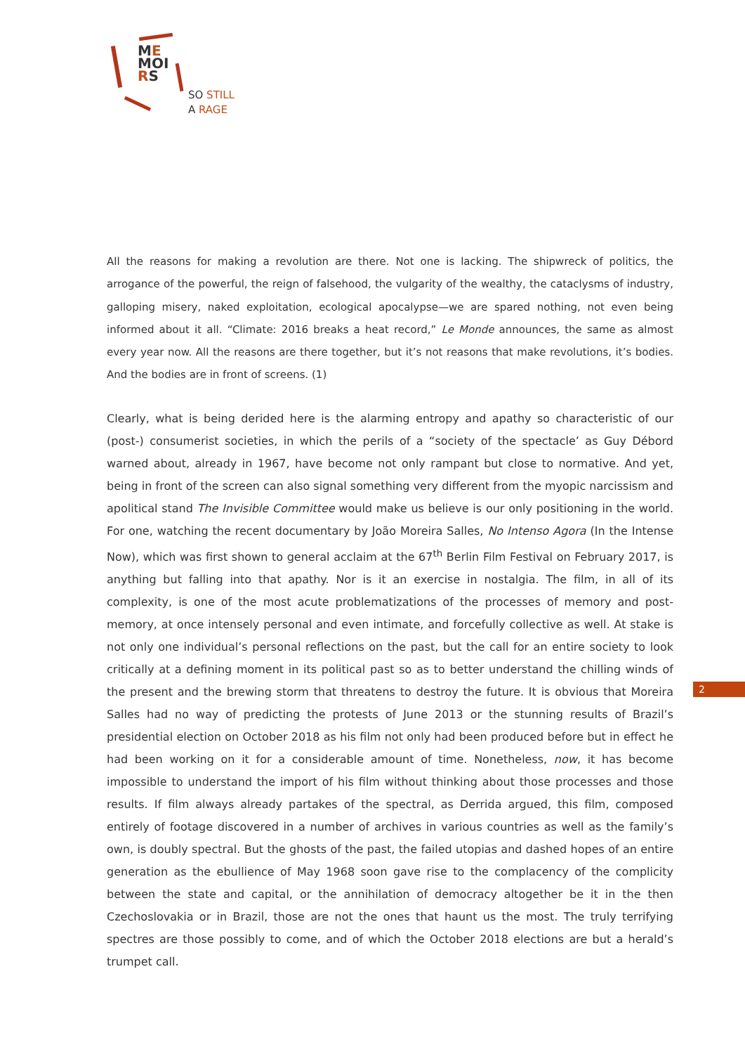ME
MOI
RS
SO STILL
A RAGE
All the reasons for making a revolution are there. Not one is lacking. The shipwreck of politics, the arrogance of the powerful, the reign of falsehood, the vulgarity of the wealthy, the cataclysms of industry, galloping misery, naked exploitation, ecological apocalypse—we are spared nothing, not even being informed about it all. “Climate: 2016 breaks a heat record,” Le Monde announces, the same as almost every year now. All the reasons are there together, but it’s not reasons that make revolutions, it’s bodies. And the bodies are in front of screens. (1)
Clearly, what is being derided here is the alarming entropy and apathy so characteristic of our (post-) consumerist societies, in which the perils of a “society of the spectacle’ as Guy Débord warned about, already in 1967, have become not only rampant but close to normative. And yet, being in front of the screen can also signal something very different from the myopic narcissism and apolitical stand The Invisible Committee would make us believe is our only positioning in the world. For one, watching the recent documentary by João Moreira Salles, No Intenso Agora (In the Intense Now), which was first shown to general acclaim at the 67<sup>th</sup> Berlin Film Festival on February 2017, is anything but falling into that apathy. Nor is it an exercise in nostalgia. The film, in all of its complexity, is one of the most acute problematizations of the processes of memory and post-memory, at once intensely personal and even intimate, and forcefully collective as well. At stake is not only one individual’s personal reflections on the past, but the call for an entire society to look critically at a defining moment in its political past so as to better understand the chilling winds of the present and the brewing storm that threatens to destroy the future. It is obvious that Moreira Salles had no way of predicting the protests of June 2013 or the stunning results of Brazil’s presidential election on October 2018 as his film not only had been produced before but in effect he had been working on it for a considerable amount of time. Nonetheless, now, it has become impossible to understand the import of his film without thinking about those processes and those results. If film always already partakes of the spectral, as Derrida argued, this film, composed entirely of footage discovered in a number of archives in various countries as well as the family’s own, is doubly spectral. But the ghosts of the past, the failed utopias and dashed hopes of an entire generation as the ebullience of May 1968 soon gave rise to the complacency of the complicity between the state and capital, or the annihilation of democracy altogether be it in the then Czechoslovakia or in Brazil, those are not the ones that haunt us the most. The truly terrifying spectres are those possibly to come, and of which the October 2018 elections are but a herald’s trumpet call.
2